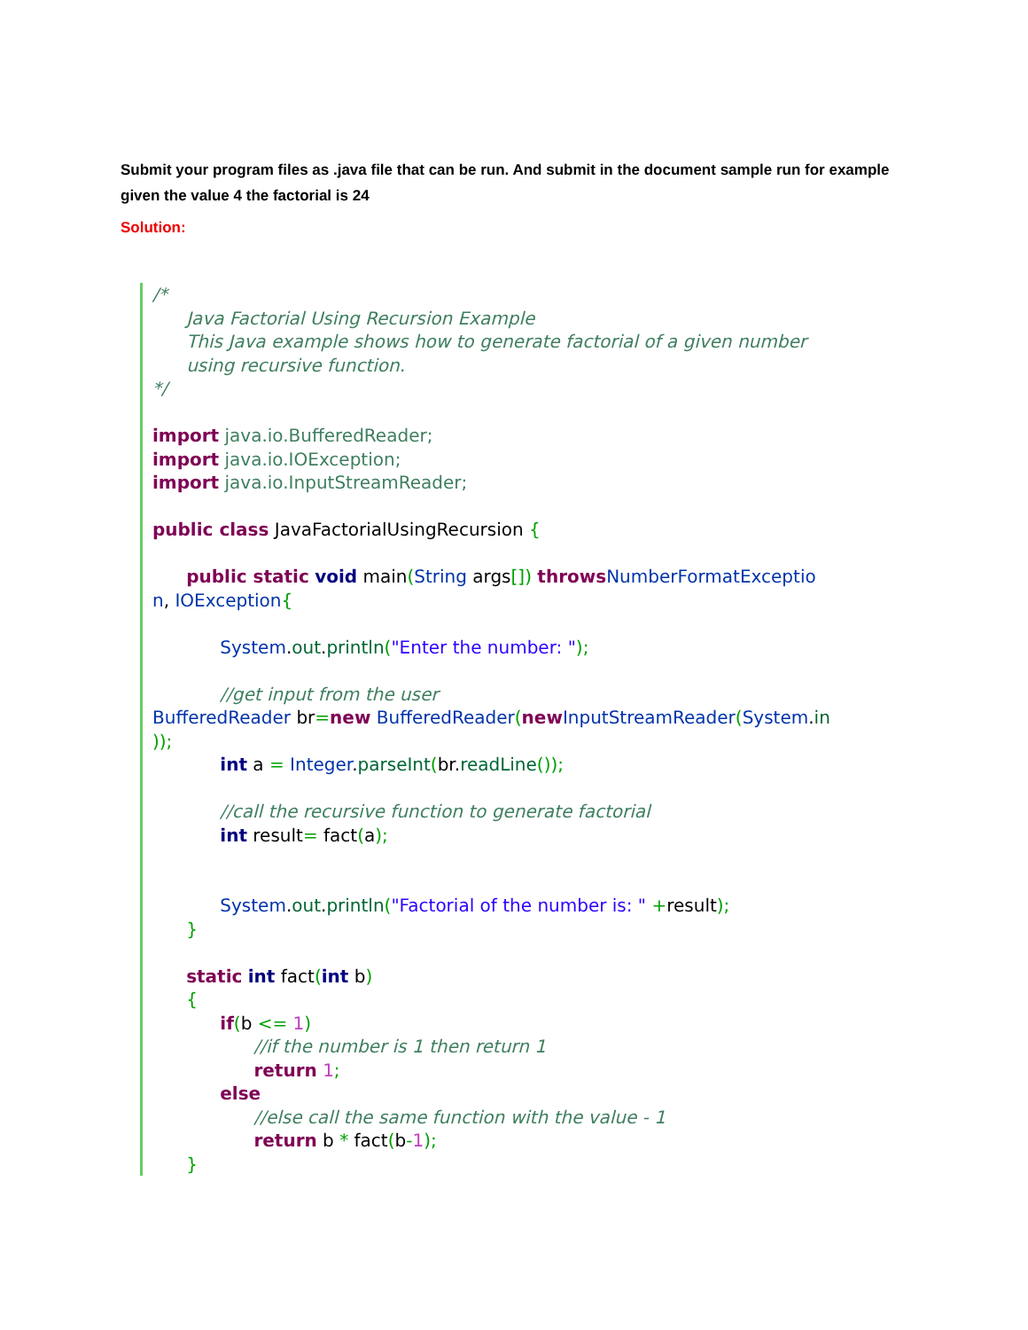Submit your program files as .java file that can be run. And submit in the document sample run for example given the value 4 the factorial is 24
Solution:
/* Java Factorial Using Recursion Example This Java example shows how to generate factorial of a given number using recursive function. */ import java.io.BufferedReader; import java.io.IOException; import java.io.InputStreamReader; public class JavaFactorialUsingRecursion { public static void main(String args[]) throws NumberFormatExceptio n, IOException{ System.out.println("Enter the number: "); //get input from the user BufferedReader br=new BufferedReader(new InputStreamReader(System.in )); int a = Integer.parseInt(br.readLine()); //call the recursive function to generate factorial int result= fact(a); System.out.println("Factorial of the number is: " +result); } static int fact(int b) { if(b <= 1) //if the number is 1 then return 1 return 1; else //else call the same function with the value - 1 return b * fact(b-1); }